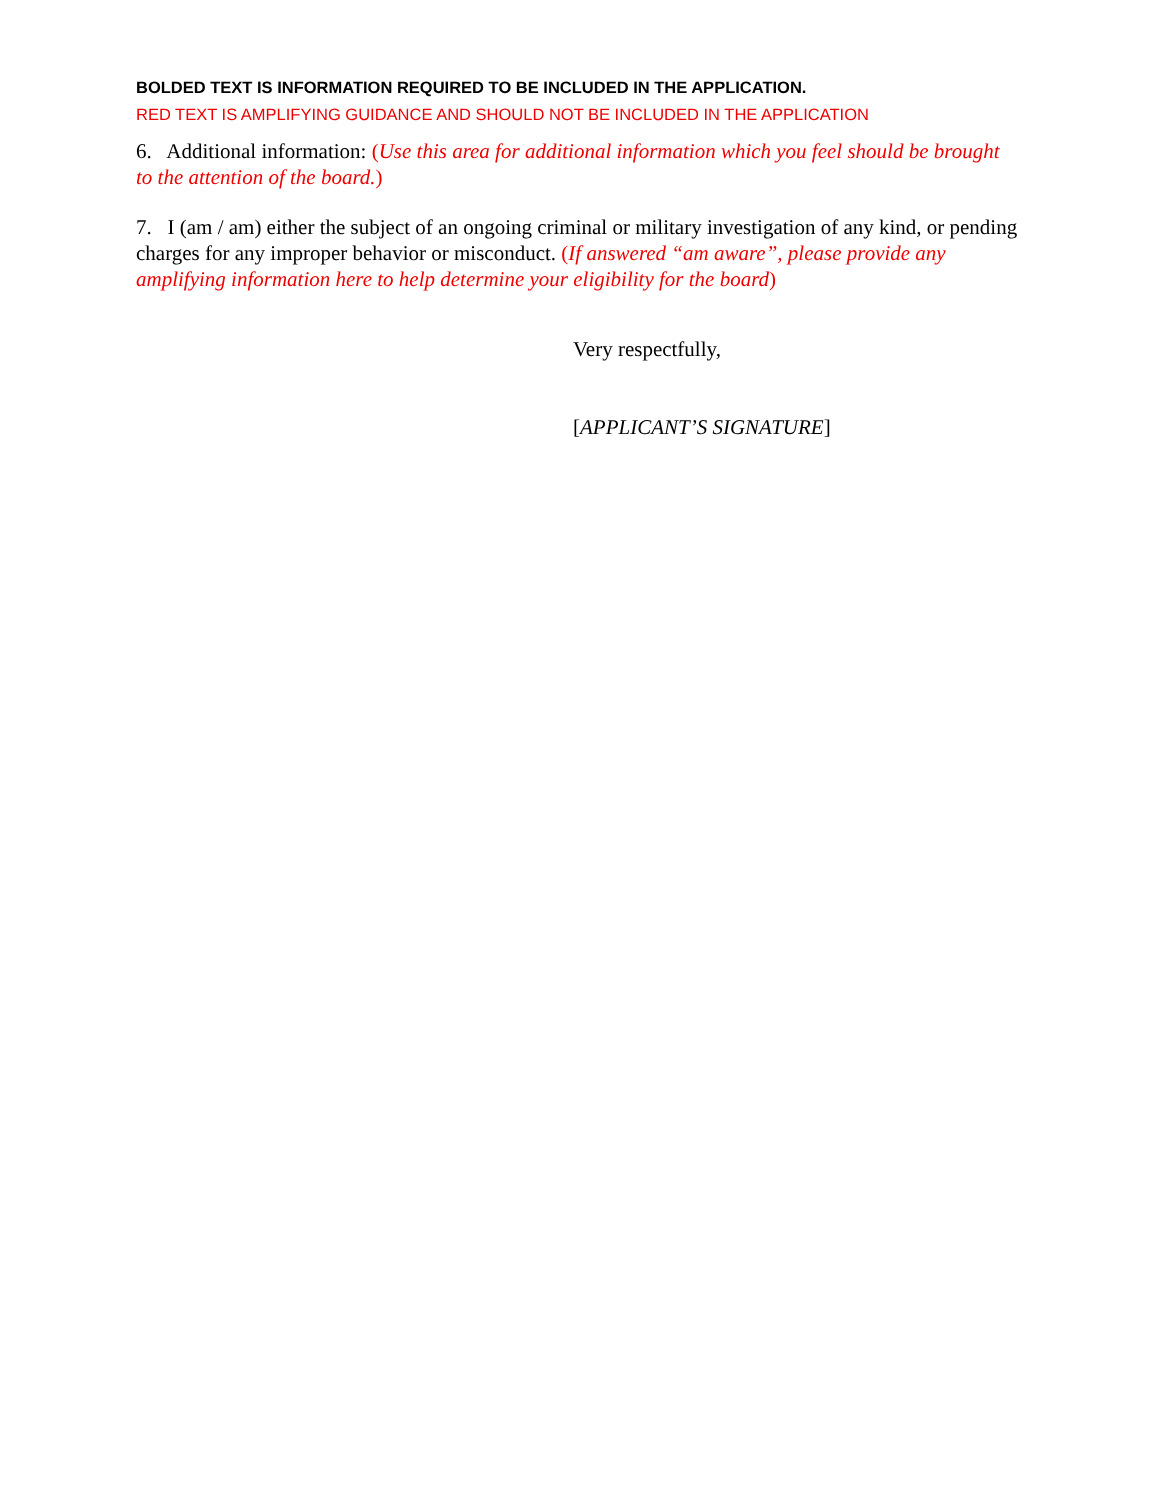BOLDED TEXT IS INFORMATION REQUIRED TO BE INCLUDED IN THE APPLICATION.
RED TEXT IS AMPLIFYING GUIDANCE AND SHOULD NOT BE INCLUDED IN THE APPLICATION
6. Additional information: (Use this area for additional information which you feel should be brought to the attention of the board.)
7. I (am / am) either the subject of an ongoing criminal or military investigation of any kind, or pending charges for any improper behavior or misconduct. (If answered “am aware”, please provide any amplifying information here to help determine your eligibility for the board)
Very respectfully,
[APPLICANT’S SIGNATURE]